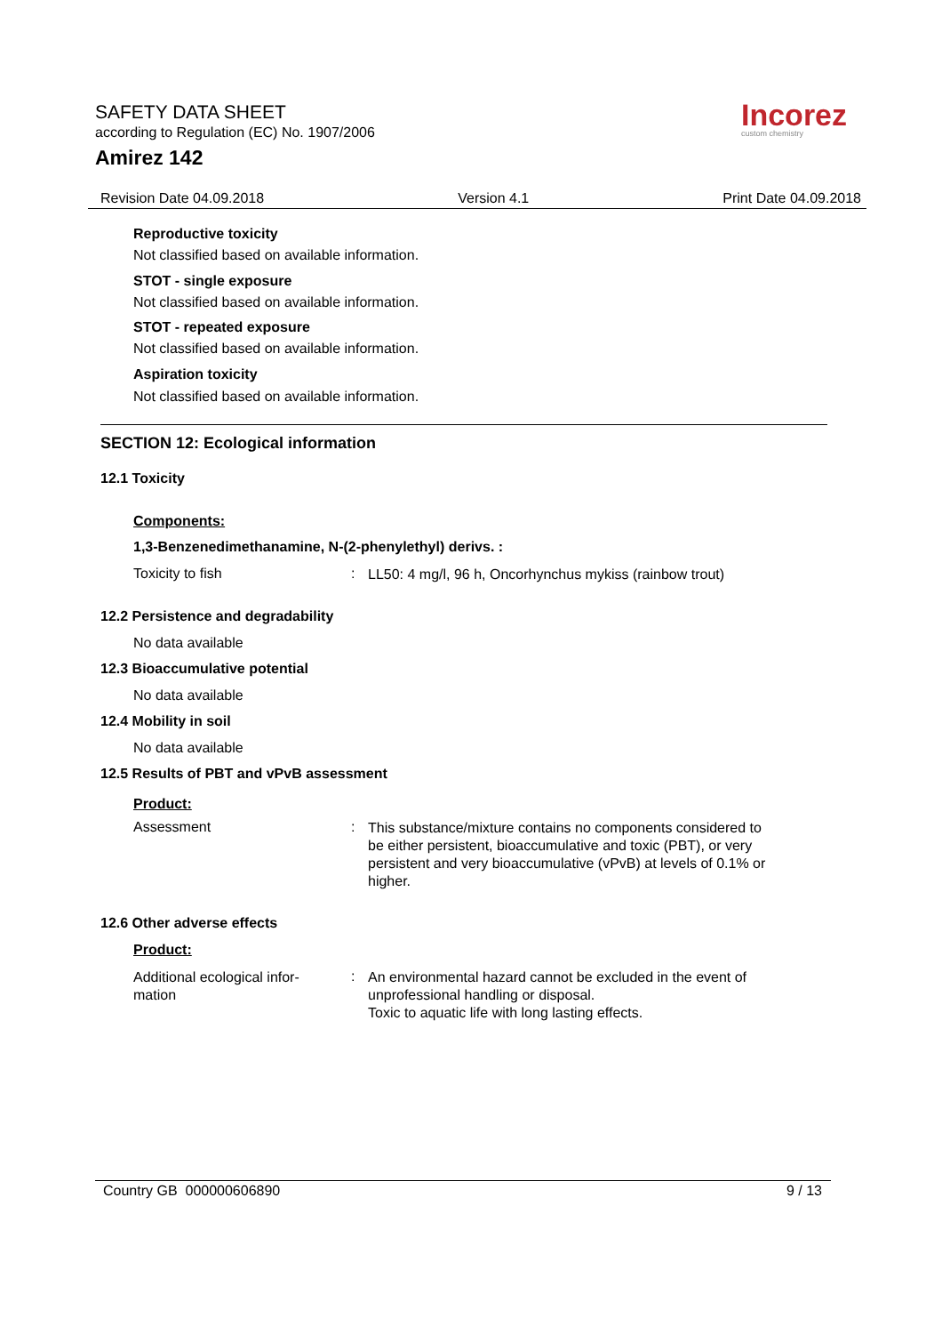SAFETY DATA SHEET
according to Regulation (EC) No. 1907/2006
Amirez 142
Incorez
custom chemistry
Revision Date 04.09.2018 Version 4.1 Print Date 04.09.2018
Reproductive toxicity
Not classified based on available information.
STOT - single exposure
Not classified based on available information.
STOT - repeated exposure
Not classified based on available information.
Aspiration toxicity
Not classified based on available information.
SECTION 12: Ecological information
12.1 Toxicity
Components:
1,3-Benzenedimethanamine, N-(2-phenylethyl) derivs. :
Toxicity to fish: LL50: 4 mg/l, 96 h, Oncorhynchus mykiss (rainbow trout)
12.2 Persistence and degradability
No data available
12.3 Bioaccumulative potential
No data available
12.4 Mobility in soil
No data available
12.5 Results of PBT and vPvB assessment
Product:
Assessment: This substance/mixture contains no components considered to be either persistent, bioaccumulative and toxic (PBT), or very persistent and very bioaccumulative (vPvB) at levels of 0.1% or higher.
12.6 Other adverse effects
Product:
Additional ecological infor-
mation: An environmental hazard cannot be excluded in the event of unprofessional handling or disposal.
Toxic to aquatic life with long lasting effects.
Country GB 000000606890 9 / 13